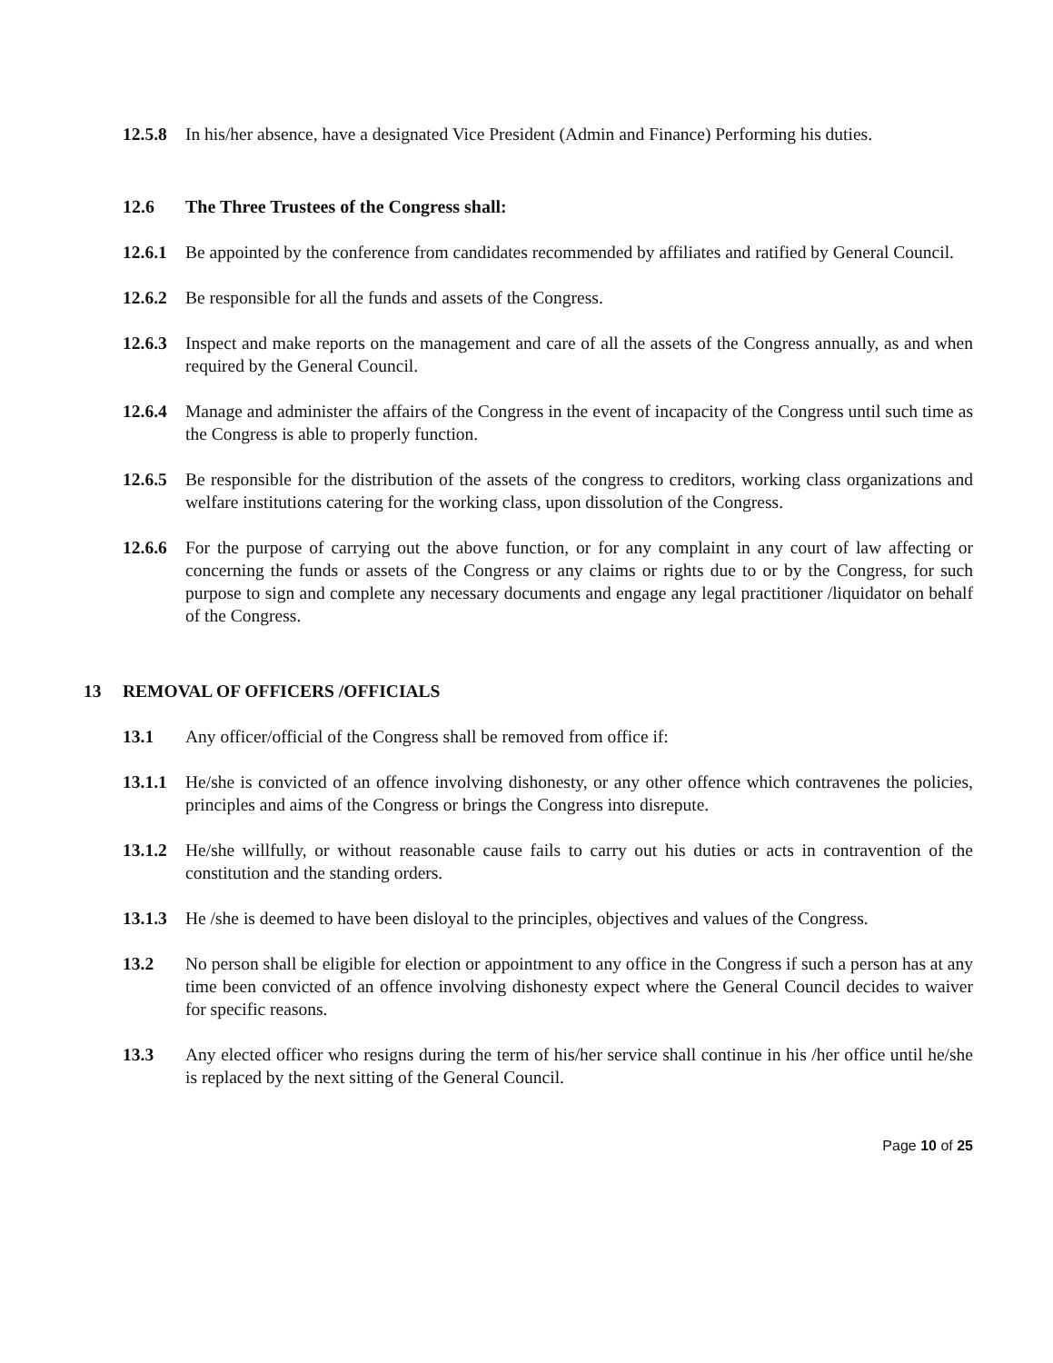12.5.8
In his/her absence, have a designated Vice President (Admin and Finance) Performing his duties.
12.6 The Three Trustees of the Congress shall:
12.6.1
Be appointed by the conference from candidates recommended by affiliates and ratified by General Council.
12.6.2
Be responsible for all the funds and assets of the Congress.
12.6.3
Inspect and make reports on the management and care of all the assets of the Congress annually, as and when required by the General Council.
12.6.4
Manage and administer the affairs of the Congress in the event of incapacity of the Congress until such time as the Congress is able to properly function.
12.6.5
Be responsible for the distribution of the assets of the congress to creditors, working class organizations and welfare institutions catering for the working class, upon dissolution of the Congress.
12.6.6
For the purpose of carrying out the above function, or for any complaint in any court of law affecting or concerning the funds or assets of the Congress or any claims or rights due to or by the Congress, for such purpose to sign and complete any necessary documents and engage any legal practitioner /liquidator on behalf of the Congress.
13 REMOVAL OF OFFICERS /OFFICIALS
13.1 Any officer/official of the Congress shall be removed from office if:
13.1.1
He/she is convicted of an offence involving dishonesty, or any other offence which contravenes the policies, principles and aims of the Congress or brings the Congress into disrepute.
13.1.2
He/she willfully, or without reasonable cause fails to carry out his duties or acts in contravention of the constitution and the standing orders.
13.1.3
He /she is deemed to have been disloyal to the principles, objectives and values of the Congress.
13.2 No person shall be eligible for election or appointment to any office in the Congress if such a person has at any time been convicted of an offence involving dishonesty expect where the General Council decides to waiver for specific reasons.
13.3 Any elected officer who resigns during the term of his/her service shall continue in his /her office until he/she is replaced by the next sitting of the General Council.
Page 10 of 25